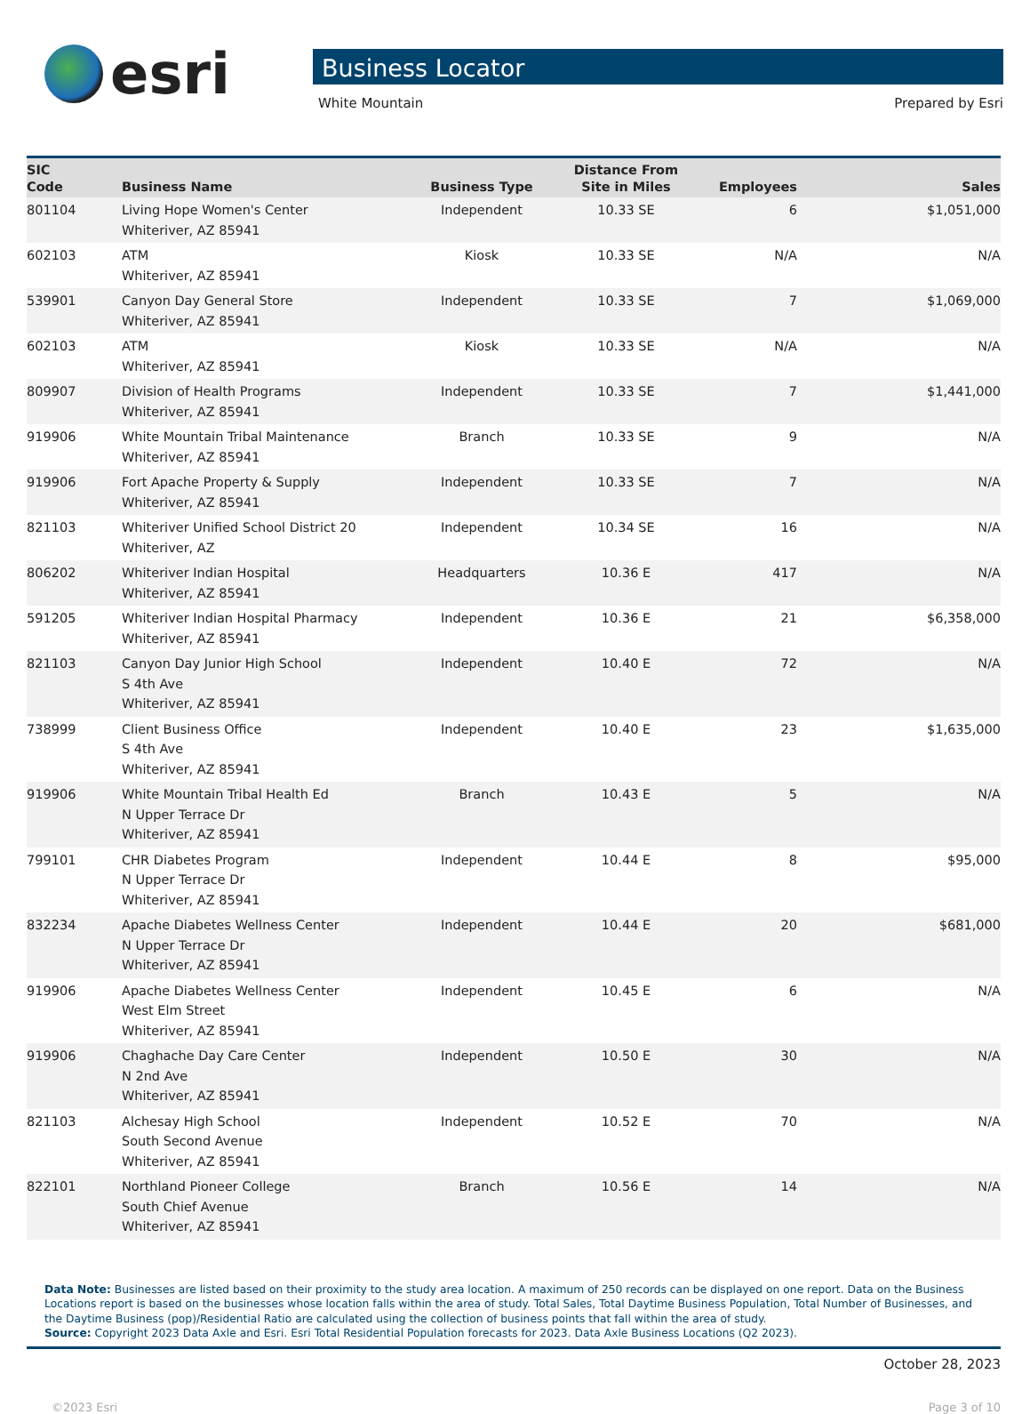esri
Business Locator
White Mountain Prepared by Esri
| SIC Code | Business Name | Business Type | Distance From Site in Miles | Employees | Sales |
| --- | --- | --- | --- | --- | --- |
| 801104 | Living Hope Women's Center Whiteriver, AZ 85941 | Independent | 10.33 SE | 6 | $1,051,000 |
| 602103 | ATM Whiteriver, AZ 85941 | Kiosk | 10.33 SE | N/A | N/A |
| 539901 | Canyon Day General Store Whiteriver, AZ 85941 | Independent | 10.33 SE | 7 | $1,069,000 |
| 602103 | ATM Whiteriver, AZ 85941 | Kiosk | 10.33 SE | N/A | N/A |
| 809907 | Division of Health Programs Whiteriver, AZ 85941 | Independent | 10.33 SE | 7 | $1,441,000 |
| 919906 | White Mountain Tribal Maintenance Whiteriver, AZ 85941 | Branch | 10.33 SE | 9 | N/A |
| 919906 | Fort Apache Property & Supply Whiteriver, AZ 85941 | Independent | 10.33 SE | 7 | N/A |
| 821103 | Whiteriver Unified School District 20 Whiteriver, AZ | Independent | 10.34 SE | 16 | N/A |
| 806202 | Whiteriver Indian Hospital Whiteriver, AZ 85941 | Headquarters | 10.36 E | 417 | N/A |
| 591205 | Whiteriver Indian Hospital Pharmacy Whiteriver, AZ 85941 | Independent | 10.36 E | 21 | $6,358,000 |
| 821103 | Canyon Day Junior High School S 4th Ave Whiteriver, AZ 85941 | Independent | 10.40 E | 72 | N/A |
| 738999 | Client Business Office S 4th Ave Whiteriver, AZ 85941 | Independent | 10.40 E | 23 | $1,635,000 |
| 919906 | White Mountain Tribal Health Ed N Upper Terrace Dr Whiteriver, AZ 85941 | Branch | 10.43 E | 5 | N/A |
| 799101 | CHR Diabetes Program N Upper Terrace Dr Whiteriver, AZ 85941 | Independent | 10.44 E | 8 | $95,000 |
| 832234 | Apache Diabetes Wellness Center N Upper Terrace Dr Whiteriver, AZ 85941 | Independent | 10.44 E | 20 | $681,000 |
| 919906 | Apache Diabetes Wellness Center West Elm Street Whiteriver, AZ 85941 | Independent | 10.45 E | 6 | N/A |
| 919906 | Chaghache Day Care Center N 2nd Ave Whiteriver, AZ 85941 | Independent | 10.50 E | 30 | N/A |
| 821103 | Alchesay High School South Second Avenue Whiteriver, AZ 85941 | Independent | 10.52 E | 70 | N/A |
| 822101 | Northland Pioneer College South Chief Avenue Whiteriver, AZ 85941 | Branch | 10.56 E | 14 | N/A |
Data Note: Businesses are listed based on their proximity to the study area location. A maximum of 250 records can be displayed on one report. Data on the Business Locations report is based on the businesses whose location falls within the area of study. Total Sales, Total Daytime Business Population, Total Number of Businesses, and the Daytime Business (pop)/Residential Ratio are calculated using the collection of business points that fall within the area of study.
Source: Copyright 2023 Data Axle and Esri. Esri Total Residential Population forecasts for 2023. Data Axle Business Locations (Q2 2023).
October 28, 2023
©2023 Esri Page 3 of 10